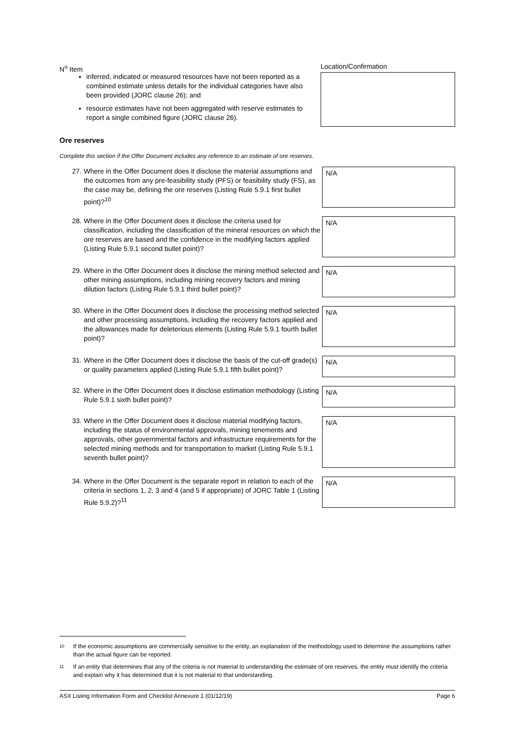N<sup>o</sup> Item Location/Confirmation
inferred, indicated or measured resources have not been reported as a combined estimate unless details for the individual categories have also been provided (JORC clause 26); and
resource estimates have not been aggregated with reserve estimates to report a single combined figure (JORC clause 26).
Ore reserves
Complete this section if the Offer Document includes any reference to an estimate of ore reserves.
27.
Where in the Offer Document does it disclose the material assumptions and the outcomes from any pre-feasibility study (PFS) or feasibility study (FS), as the case may be, defining the ore reserves (Listing Rule 5.9.1 first bullet point)?<sup>10</sup>
N/A
28.
Where in the Offer Document does it disclose the criteria used for classification, including the classification of the mineral resources on which the ore reserves are based and the confidence in the modifying factors applied (Listing Rule 5.9.1 second bullet point)?
N/A
29.
Where in the Offer Document does it disclose the mining method selected and other mining assumptions, including mining recovery factors and mining dilution factors (Listing Rule 5.9.1 third bullet point)?
N/A
30.
Where in the Offer Document does it disclose the processing method selected and other processing assumptions, including the recovery factors applied and the allowances made for deleterious elements (Listing Rule 5.9.1 fourth bullet point)?
N/A
31.
Where in the Offer Document does it disclose the basis of the cut-off grade(s) or quality parameters applied (Listing Rule 5.9.1 fifth bullet point)?
N/A
32.
Where in the Offer Document does it disclose estimation methodology (Listing Rule 5.9.1 sixth bullet point)?
N/A
33.
Where in the Offer Document does it disclose material modifying factors, including the status of environmental approvals, mining tenements and approvals, other governmental factors and infrastructure requirements for the selected mining methods and for transportation to market (Listing Rule 5.9.1 seventh bullet point)?
N/A
34.
Where in the Offer Document is the separate report in relation to each of the criteria in sections 1, 2, 3 and 4 (and 5 if appropriate) of JORC Table 1 (Listing Rule 5.9.2)?<sup>11</sup>
N/A
10 If the economic assumptions are commercially sensitive to the entity, an explanation of the methodology used to determine the assumptions rather than the actual figure can be reported.
11 If an entity that determines that any of the criteria is not material to understanding the estimate of ore reserves, the entity must identify the criteria and explain why it has determined that it is not material to that understanding.
ASX Listing Information Form and Checklist Annexure 1 (01/12/19)
Page 6